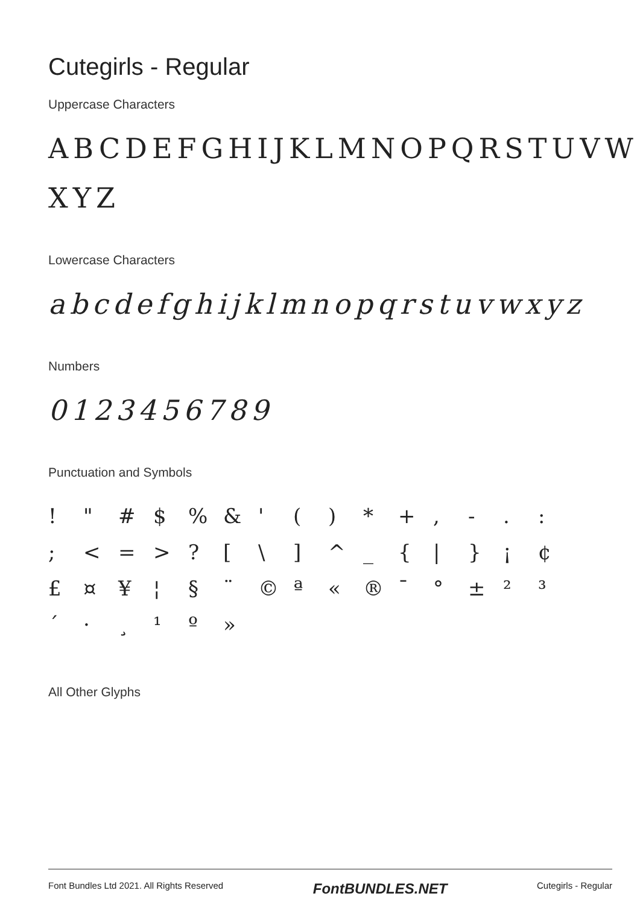Cutegirls - Regular
Uppercase Characters
ABCDEFGHIJKLMNOPQRSTUVW
XYZ
Lowercase Characters
abcdefghijklmnopqrstuvwxyz
Numbers
0123456789
Punctuation and Symbols
! " # $ % & ' ( ) * + , - . : ; < = > ? [ \ ] ^ _ { | } ¡ ¢ £ ¤ ¥ ¦ § ¨ © ª « ® ¯ ° ± ² ³ ´ · ¸ ¹ º »
All Other Glyphs
Font Bundles Ltd 2021. All Rights Reserved FontBUNDLES.NET Cutegirls - Regular